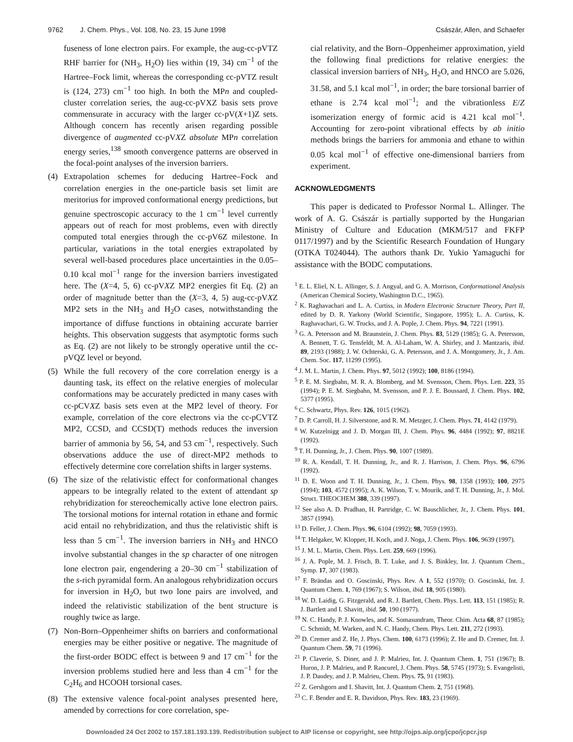9762 J. Chem. Phys., Vol. 108, No. 23, 15 June 1998 Császár, Allen, and Schaefer
fuseness of lone electron pairs. For example, the aug-cc-pVTZ RHF barrier for (NH<sub>3</sub>, H<sub>2</sub>O) lies within (19, 34) cm<sup>−1</sup> of the Hartree–Fock limit, whereas the corresponding cc-pVTZ result is (124, 273) cm<sup>−1</sup> too high. In both the MPn and coupled-cluster correlation series, the aug-cc-pVXZ basis sets prove commensurate in accuracy with the larger cc-pV(X+1)Z sets. Although concern has recently arisen regarding possible divergence of augmented cc-pVXZ absolute MPn correlation energy series,<sup>138</sup> smooth convergence patterns are observed in the focal-point analyses of the inversion barriers.
(4) Extrapolation schemes for deducing Hartree–Fock and correlation energies in the one-particle basis set limit are meritorius for improved conformational energy predictions, but genuine spectroscopic accuracy to the 1 cm<sup>−1</sup> level currently appears out of reach for most problems, even with directly computed total energies through the cc-pV6Z milestone. In particular, variations in the total energies extrapolated by several well-based procedures place uncertainties in the 0.05–0.10 kcal mol<sup>−1</sup> range for the inversion barriers investigated here. The (X=4, 5, 6) cc-pVXZ MP2 energies fit Eq. (2) an order of magnitude better than the (X=3, 4, 5) aug-cc-pVXZ MP2 sets in the NH<sub>3</sub> and H<sub>2</sub>O cases, notwithstanding the importance of diffuse functions in obtaining accurate barrier heights. This observation suggests that asymptotic forms such as Eq. (2) are not likely to be strongly operative until the cc-pVQZ level or beyond.
(5) While the full recovery of the core correlation energy is a daunting task, its effect on the relative energies of molecular conformations may be accurately predicted in many cases with cc-pCVXZ basis sets even at the MP2 level of theory. For example, correlation of the core electrons via the cc-pCVTZ MP2, CCSD, and CCSD(T) methods reduces the inversion barrier of ammonia by 56, 54, and 53 cm<sup>−1</sup>, respectively. Such observations adduce the use of direct-MP2 methods to effectively determine core correlation shifts in larger systems.
(6) The size of the relativistic effect for conformational changes appears to be integrally related to the extent of attendant sp rehybridization for stereochemically active lone electron pairs. The torsional motions for internal rotation in ethane and formic acid entail no rehybridization, and thus the relativistic shift is less than 5 cm<sup>−1</sup>. The inversion barriers in NH<sub>3</sub> and HNCO involve substantial changes in the sp character of one nitrogen lone electron pair, engendering a 20–30 cm<sup>−1</sup> stabilization of the s-rich pyramidal form. An analogous rehybridization occurs for inversion in H<sub>2</sub>O, but two lone pairs are involved, and indeed the relativistic stabilization of the bent structure is roughly twice as large.
(7) Non-Born–Oppenheimer shifts on barriers and conformational energies may be either positive or negative. The magnitude of the first-order BODC effect is between 9 and 17 cm<sup>−1</sup> for the inversion problems studied here and less than 4 cm<sup>−1</sup> for the C<sub>2</sub>H<sub>6</sub> and HCOOH torsional cases.
(8) The extensive valence focal-point analyses presented here, amended by corrections for core correlation, spe-
cial relativity, and the Born–Oppenheimer approximation, yield the following final predictions for relative energies: the classical inversion barriers of NH<sub>3</sub>, H<sub>2</sub>O, and HNCO are 5.026, 31.58, and 5.1 kcal mol<sup>−1</sup>, in order; the bare torsional barrier of ethane is 2.74 kcal mol<sup>−1</sup>; and the vibrationless E/Z isomerization energy of formic acid is 4.21 kcal mol<sup>−1</sup>. Accounting for zero-point vibrational effects by ab initio methods brings the barriers for ammonia and ethane to within 0.05 kcal mol<sup>−1</sup> of effective one-dimensional barriers from experiment.
ACKNOWLEDGMENTS
This paper is dedicated to Professor Normal L. Allinger. The work of A. G. Császár is partially supported by the Hungarian Ministry of Culture and Education (MKM/517 and FKFP 0117/1997) and by the Scientific Research Foundation of Hungary (OTKA T024044). The authors thank Dr. Yukio Yamaguchi for assistance with the BODC computations.
<sup>1</sup> E. L. Eliel, N. L. Allinger, S. J. Angyal, and G. A. Morrison, Conformational Analysis (American Chemical Society, Washington D.C., 1965).
<sup>2</sup> K. Raghavachari and L. A. Curtiss, in Modern Electronic Structure Theory, Part II, edited by D. R. Yarkony (World Scientific, Singapore, 1995); L. A. Curtiss, K. Raghavachari, G. W. Trucks, and J. A. Pople, J. Chem. Phys. 94, 7221 (1991).
<sup>3</sup> G. A. Petersson and M. Braunstein, J. Chem. Phys. 83, 5129 (1985); G. A. Petersson, A. Bennett, T. G. Tensfeldt, M. A. Al-Laham, W. A. Shirley, and J. Mantzaris, ibid. 89, 2193 (1988); J. W. Ochterski, G. A. Petersson, and J. A. Montgomery, Jr., J. Am. Chem. Soc. 117, 11299 (1995).
<sup>4</sup> J. M. L. Martin, J. Chem. Phys. 97, 5012 (1992); 100, 8186 (1994).
<sup>5</sup> P. E. M. Siegbahn, M. R. A. Blomberg, and M. Svensson, Chem. Phys. Lett. 223, 35 (1994); P. E. M. Siegbahn, M. Svensson, and P. J. E. Boussard, J. Chem. Phys. 102, 5377 (1995).
<sup>6</sup> C. Schwartz, Phys. Rev. 126, 1015 (1962).
<sup>7</sup> D. P. Carroll, H. J. Silverstone, and R. M. Metzger, J. Chem. Phys. 71, 4142 (1979).
<sup>8</sup> W. Kutzelnigg and J. D. Morgan III, J. Chem. Phys. 96, 4484 (1992); 97, 8821E (1992).
<sup>9</sup> T. H. Dunning, Jr., J. Chem. Phys. 90, 1007 (1989).
<sup>10</sup> R. A. Kendall, T. H. Dunning, Jr., and R. J. Harrison, J. Chem. Phys. 96, 6796 (1992).
<sup>11</sup> D. E. Woon and T. H. Dunning, Jr., J. Chem. Phys. 98, 1358 (1993); 100, 2975 (1994); 103, 4572 (1995); A. K. Wilson, T. v. Mourik, and T. H. Dunning, Jr., J. Mol. Struct. THEOCHEM 388, 339 (1997).
<sup>12</sup> See also A. D. Pradhan, H. Partridge, C. W. Bauschlicher, Jr., J. Chem. Phys. 101, 3857 (1994).
<sup>13</sup> D. Feller, J. Chem. Phys. 96, 6104 (1992); 98, 7059 (1993).
<sup>14</sup> T. Helgaker, W. Klopper, H. Koch, and J. Noga, J. Chem. Phys. 106, 9639 (1997).
<sup>15</sup> J. M. L. Martin, Chem. Phys. Lett. 259, 669 (1996).
<sup>16</sup> J. A. Pople, M. J. Frisch, B. T. Luke, and J. S. Binkley, Int. J. Quantum Chem., Symp. 17, 307 (1983).
<sup>17</sup> F. Brändas and O. Goscinski, Phys. Rev. A 1, 552 (1970); O. Goscinski, Int. J. Quantum Chem. 1, 769 (1967); S. Wilson, ibid. 18, 905 (1980).
<sup>18</sup> W. D. Laidig, G. Fitzgerald, and R. J. Bartlett, Chem. Phys. Lett. 113, 151 (1985); R. J. Bartlett and I. Shavitt, ibid. 50, 190 (1977).
<sup>19</sup> N. C. Handy, P. J. Knowles, and K. Somasundram, Theor. Chim. Acta 68, 87 (1985); C. Schmidt, M. Warken, and N. C. Handy, Chem. Phys. Lett. 211, 272 (1993).
<sup>20</sup> D. Cremer and Z. He, J. Phys. Chem. 100, 6173 (1996); Z. He and D. Cremer, Int. J. Quantum Chem. 59, 71 (1996).
<sup>21</sup> P. Claverie, S. Diner, and J. P. Malrieu, Int. J. Quantum Chem. 1, 751 (1967); B. Huron, J. P. Malrieu, and P. Rancurel, J. Chem. Phys. 58, 5745 (1973); S. Evangelisti, J. P. Daudey, and J. P. Malrieu, Chem. Phys. 75, 91 (1983).
<sup>22</sup> Z. Gershgorn and I. Shavitt, Int. J. Quantum Chem. 2, 751 (1968).
<sup>23</sup> C. F. Bender and E. R. Davidson, Phys. Rev. 183, 23 (1969).
Downloaded 24 Oct 2002 to 157.181.193.139. Redistribution subject to AIP license or copyright, see http://ojps.aip.org/jcpo/jcpcr.jsp